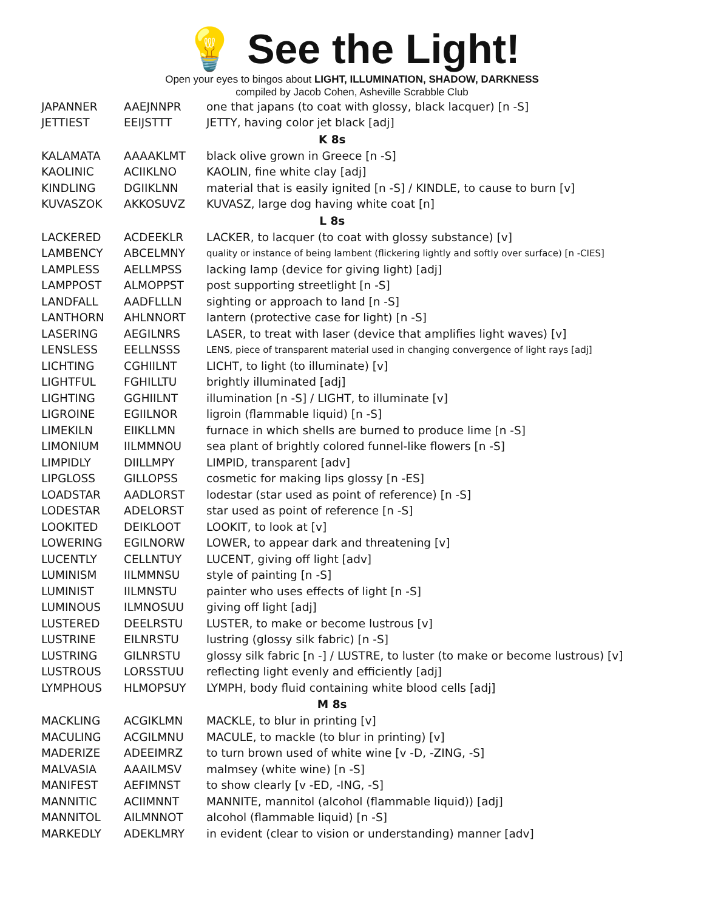💡 See the Light!
Open your eyes to bingos about LIGHT, ILLUMINATION, SHADOW, DARKNESS
compiled by Jacob Cohen, Asheville Scrabble Club
| JAPANNER | AAEJNNPR | one that japans (to coat with glossy, black lacquer) [n -S] |
| JETTIEST | EEIJSTTT | JETTY, having color jet black [adj] |
| K 8s | | |
| KALAMATA | AAAAKLMT | black olive grown in Greece [n -S] |
| KAOLINIC | ACIIKLNO | KAOLIN, fine white clay [adj] |
| KINDLING | DGIIKLNN | material that is easily ignited [n -S] / KINDLE, to cause to burn [v] |
| KUVASZOK | AKKOSUVZ | KUVASZ, large dog having white coat [n] |
| L 8s | | |
| LACKERED | ACDEEKLR | LACKER, to lacquer (to coat with glossy substance) [v] |
| LAMBENCY | ABCELMNY | quality or instance of being lambent (flickering lightly and softly over surface) [n -CIES] |
| LAMPLESS | AELLMPSS | lacking lamp (device for giving light) [adj] |
| LAMPPOST | ALMOPPST | post supporting streetlight [n -S] |
| LANDFALL | AADFLLLN | sighting or approach to land [n -S] |
| LANTHORN | AHLNNORT | lantern (protective case for light) [n -S] |
| LASERING | AEGILNRS | LASER, to treat with laser (device that amplifies light waves) [v] |
| LENSLESS | EELLNSSS | LENS, piece of transparent material used in changing convergence of light rays [adj] |
| LICHTING | CGHIILNT | LICHT, to light (to illuminate) [v] |
| LIGHTFUL | FGHILLTU | brightly illuminated [adj] |
| LIGHTING | GGHIILNT | illumination [n -S] / LIGHT, to illuminate [v] |
| LIGROINE | EGIILNOR | ligroin (flammable liquid) [n -S] |
| LIMEKILN | EIIKLLMN | furnace in which shells are burned to produce lime [n -S] |
| LIMONIUM | IILMMNOU | sea plant of brightly colored funnel-like flowers [n -S] |
| LIMPIDLY | DIILLMPY | LIMPID, transparent [adv] |
| LIPGLOSS | GILLOPSS | cosmetic for making lips glossy [n -ES] |
| LOADSTAR | AADLORST | lodestar (star used as point of reference) [n -S] |
| LODESTAR | ADELORST | star used as point of reference [n -S] |
| LOOKITED | DEIKLOOT | LOOKIT, to look at [v] |
| LOWERING | EGILNORW | LOWER, to appear dark and threatening [v] |
| LUCENTLY | CELLNTUY | LUCENT, giving off light [adv] |
| LUMINISM | IILMMNSU | style of painting [n -S] |
| LUMINIST | IILMNSTU | painter who uses effects of light [n -S] |
| LUMINOUS | ILMNOSUU | giving off light [adj] |
| LUSTERED | DEELRSTU | LUSTER, to make or become lustrous [v] |
| LUSTRINE | EILNRSTU | lustring (glossy silk fabric) [n -S] |
| LUSTRING | GILNRSTU | glossy silk fabric [n -] / LUSTRE, to luster (to make or become lustrous) [v] |
| LUSTROUS | LORSSTUU | reflecting light evenly and efficiently [adj] |
| LYMPHOUS | HLMOPSUY | LYMPH, body fluid containing white blood cells [adj] |
| M 8s | | |
| MACKLING | ACGIKLMN | MACKLE, to blur in printing [v] |
| MACULING | ACGILMNU | MACULE, to mackle (to blur in printing) [v] |
| MADERIZE | ADEEIMRZ | to turn brown used of white wine [v -D, -ZING, -S] |
| MALVASIA | AAAILMSV | malmsey (white wine) [n -S] |
| MANIFEST | AEFIMNST | to show clearly [v -ED, -ING, -S] |
| MANNITIC | ACIIMNNT | MANNITE, mannitol (alcohol (flammable liquid)) [adj] |
| MANNITOL | AILMNNOT | alcohol (flammable liquid) [n -S] |
| MARKEDLY | ADEKLMRY | in evident (clear to vision or understanding) manner [adv] |